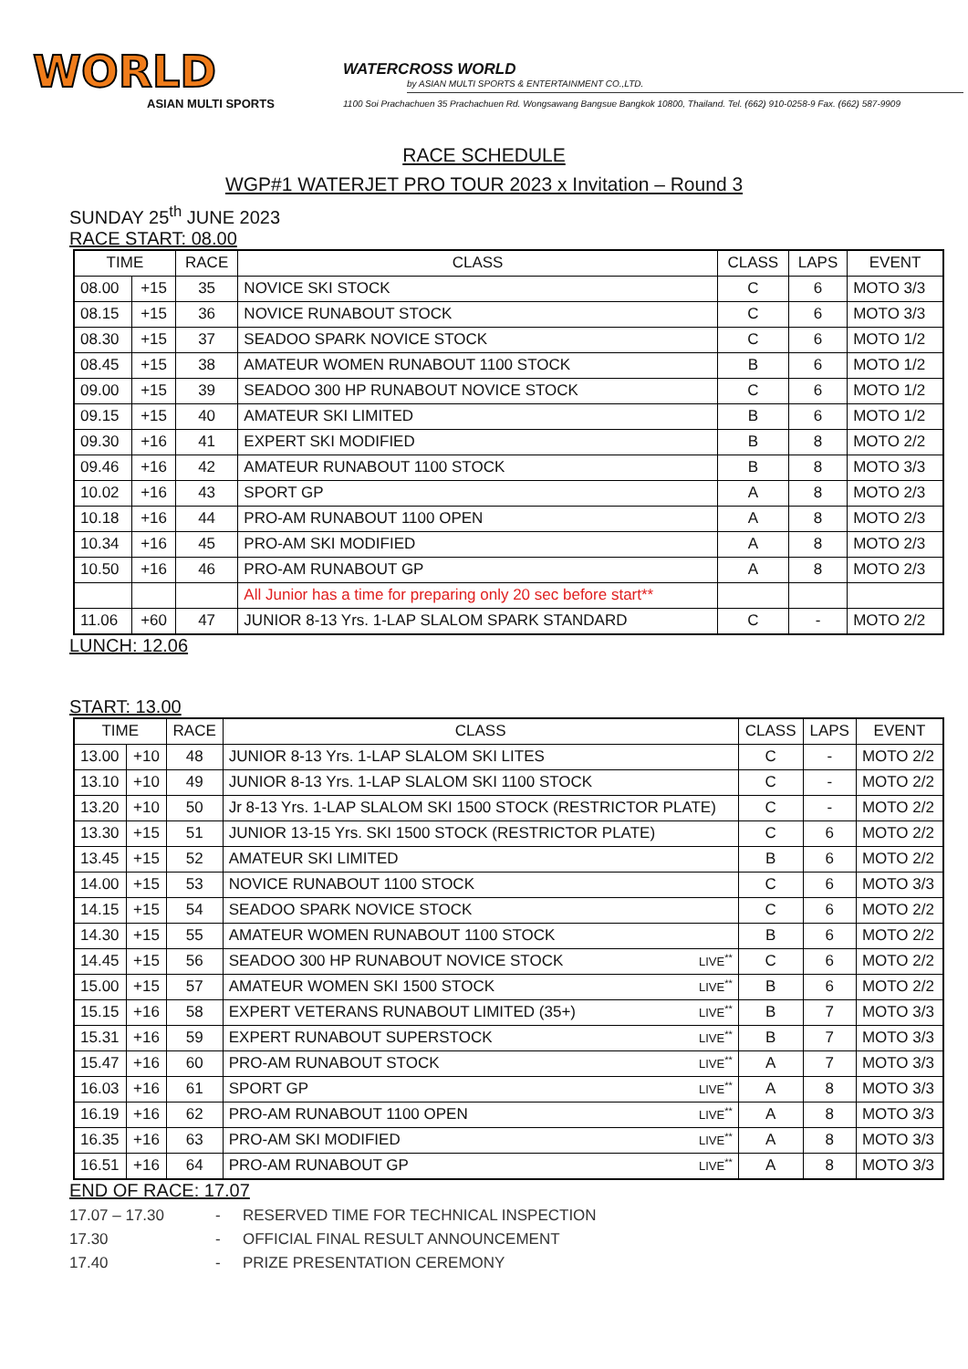WORLD
ASIAN MULTI SPORTS
WATERCROSS WORLD
by ASIAN MULTI SPORTS & ENTERTAINMENT CO.,LTD.
1100 Soi Prachachuen 35 Prachachuen Rd. Wongsawang Bangsue Bangkok 10800, Thailand. Tel. (662) 910-0258-9 Fax. (662) 587-9909
RACE SCHEDULE
WGP#1 WATERJET PRO TOUR 2023 x Invitation – Round 3
SUNDAY 25<sup>th</sup> JUNE 2023
RACE START: 08.00
| TIME | | RACE | CLASS | CLASS | LAPS | EVENT |
| --- | --- | --- | --- | --- | --- | --- |
| 08.00 | +15 | 35 | NOVICE SKI STOCK | C | 6 | MOTO 3/3 |
| 08.15 | +15 | 36 | NOVICE RUNABOUT STOCK | C | 6 | MOTO 3/3 |
| 08.30 | +15 | 37 | SEADOO SPARK NOVICE STOCK | C | 6 | MOTO 1/2 |
| 08.45 | +15 | 38 | AMATEUR WOMEN RUNABOUT 1100 STOCK | B | 6 | MOTO 1/2 |
| 09.00 | +15 | 39 | SEADOO 300 HP RUNABOUT NOVICE STOCK | C | 6 | MOTO 1/2 |
| 09.15 | +15 | 40 | AMATEUR SKI LIMITED | B | 6 | MOTO 1/2 |
| 09.30 | +16 | 41 | EXPERT SKI MODIFIED | B | 8 | MOTO 2/2 |
| 09.46 | +16 | 42 | AMATEUR RUNABOUT 1100 STOCK | B | 8 | MOTO 3/3 |
| 10.02 | +16 | 43 | SPORT GP | A | 8 | MOTO 2/3 |
| 10.18 | +16 | 44 | PRO-AM RUNABOUT 1100 OPEN | A | 8 | MOTO 2/3 |
| 10.34 | +16 | 45 | PRO-AM SKI MODIFIED | A | 8 | MOTO 2/3 |
| 10.50 | +16 | 46 | PRO-AM RUNABOUT GP | A | 8 | MOTO 2/3 |
| | | | All Junior has a time for preparing only 20 sec before start** | | | |
| 11.06 | +60 | 47 | JUNIOR 8-13 Yrs. 1-LAP SLALOM SPARK STANDARD | C | - | MOTO 2/2 |
LUNCH: 12.06
START: 13.00
| TIME | | RACE | CLASS | CLASS | LAPS | EVENT |
| --- | --- | --- | --- | --- | --- | --- |
| 13.00 | +10 | 48 | JUNIOR 8-13 Yrs. 1-LAP SLALOM SKI LITES | C | - | MOTO 2/2 |
| 13.10 | +10 | 49 | JUNIOR 8-13 Yrs. 1-LAP SLALOM SKI 1100 STOCK | C | - | MOTO 2/2 |
| 13.20 | +10 | 50 | Jr 8-13 Yrs. 1-LAP SLALOM SKI 1500 STOCK (RESTRICTOR PLATE) | C | - | MOTO 2/2 |
| 13.30 | +15 | 51 | JUNIOR 13-15 Yrs. SKI 1500 STOCK (RESTRICTOR PLATE) | C | 6 | MOTO 2/2 |
| 13.45 | +15 | 52 | AMATEUR SKI LIMITED | B | 6 | MOTO 2/2 |
| 14.00 | +15 | 53 | NOVICE RUNABOUT 1100 STOCK | C | 6 | MOTO 3/3 |
| 14.15 | +15 | 54 | SEADOO SPARK NOVICE STOCK | C | 6 | MOTO 2/2 |
| 14.30 | +15 | 55 | AMATEUR WOMEN RUNABOUT 1100 STOCK | B | 6 | MOTO 2/2 |
| 14.45 | +15 | 56 | SEADOO 300 HP RUNABOUT NOVICE STOCK LIVE<sup>**</sup> | C | 6 | MOTO 2/2 |
| 15.00 | +15 | 57 | AMATEUR WOMEN SKI 1500 STOCK LIVE<sup>**</sup> | B | 6 | MOTO 2/2 |
| 15.15 | +16 | 58 | EXPERT VETERANS RUNABOUT LIMITED (35+) LIVE<sup>**</sup> | B | 7 | MOTO 3/3 |
| 15.31 | +16 | 59 | EXPERT RUNABOUT SUPERSTOCK LIVE<sup>**</sup> | B | 7 | MOTO 3/3 |
| 15.47 | +16 | 60 | PRO-AM RUNABOUT STOCK LIVE<sup>**</sup> | A | 7 | MOTO 3/3 |
| 16.03 | +16 | 61 | SPORT GP LIVE<sup>**</sup> | A | 8 | MOTO 3/3 |
| 16.19 | +16 | 62 | PRO-AM RUNABOUT 1100 OPEN LIVE<sup>**</sup> | A | 8 | MOTO 3/3 |
| 16.35 | +16 | 63 | PRO-AM SKI MODIFIED LIVE<sup>**</sup> | A | 8 | MOTO 3/3 |
| 16.51 | +16 | 64 | PRO-AM RUNABOUT GP LIVE<sup>**</sup> | A | 8 | MOTO 3/3 |
END OF RACE: 17.07
17.07 – 17.30 - RESERVED TIME FOR TECHNICAL INSPECTION
17.30 - OFFICIAL FINAL RESULT ANNOUNCEMENT
17.40 - PRIZE PRESENTATION CEREMONY